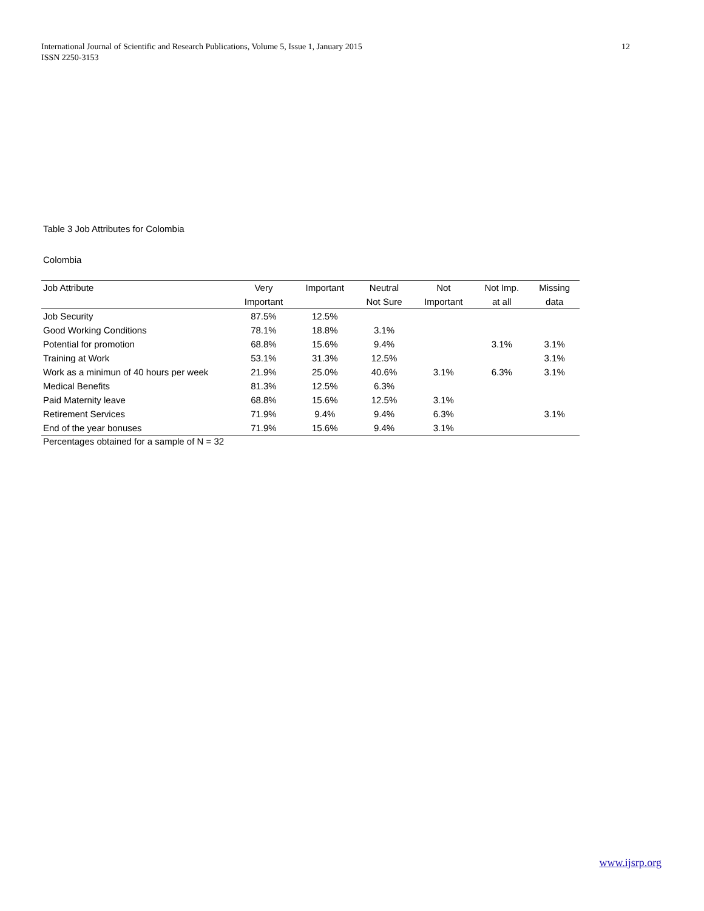International Journal of Scientific and Research Publications, Volume 5, Issue 1, January 2015
ISSN 2250-3153
12
Table 3 Job Attributes for Colombia
Colombia
| Job Attribute | Very | Important | Neutral | Not | Not Imp. | Missing |
| --- | --- | --- | --- | --- | --- | --- |
| | Important | | Not Sure | Important | at all | data |
| Job Security | 87.5% | 12.5% | | | | |
| Good Working Conditions | 78.1% | 18.8% | 3.1% | | | |
| Potential for promotion | 68.8% | 15.6% | 9.4% | | 3.1% | 3.1% |
| Training at Work | 53.1% | 31.3% | 12.5% | | | 3.1% |
| Work as a minimun of 40 hours per week | 21.9% | 25.0% | 40.6% | 3.1% | 6.3% | 3.1% |
| Medical Benefits | 81.3% | 12.5% | 6.3% | | | |
| Paid Maternity leave | 68.8% | 15.6% | 12.5% | 3.1% | | |
| Retirement Services | 71.9% | 9.4% | 9.4% | 6.3% | | 3.1% |
| End of the year bonuses | 71.9% | 15.6% | 9.4% | 3.1% | | |
Percentages obtained for a sample of N = 32
www.ijsrp.org